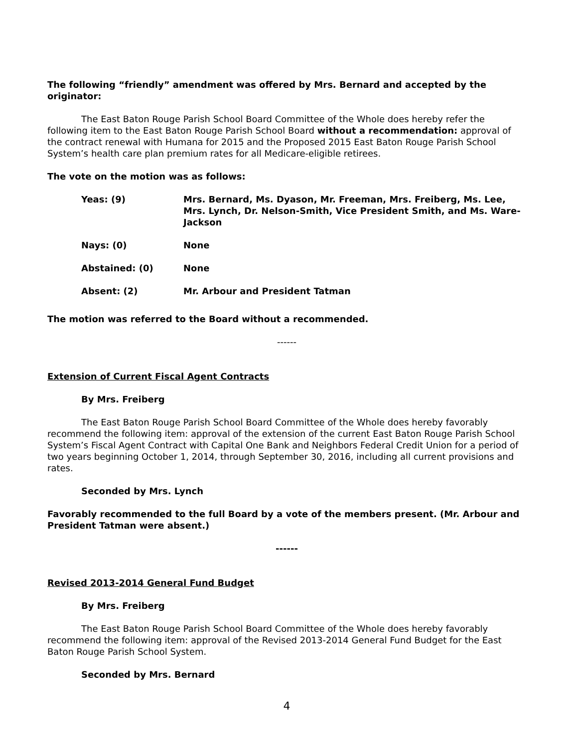The following “friendly” amendment was offered by Mrs. Bernard and accepted by the originator:
The East Baton Rouge Parish School Board Committee of the Whole does hereby refer the following item to the East Baton Rouge Parish School Board without a recommendation: approval of the contract renewal with Humana for 2015 and the Proposed 2015 East Baton Rouge Parish School System’s health care plan premium rates for all Medicare-eligible retirees.
The vote on the motion was as follows:
| Yeas: (9) | Mrs. Bernard, Ms. Dyason, Mr. Freeman, Mrs. Freiberg, Ms. Lee, Mrs. Lynch, Dr. Nelson-Smith, Vice President Smith, and Ms. Ware-Jackson |
| Nays: (0) | None |
| Abstained: (0) | None |
| Absent: (2) | Mr. Arbour and President Tatman |
The motion was referred to the Board without a recommended.
------
Extension of Current Fiscal Agent Contracts
By Mrs. Freiberg
The East Baton Rouge Parish School Board Committee of the Whole does hereby favorably recommend the following item: approval of the extension of the current East Baton Rouge Parish School System’s Fiscal Agent Contract with Capital One Bank and Neighbors Federal Credit Union for a period of two years beginning October 1, 2014, through September 30, 2016, including all current provisions and rates.
Seconded by Mrs. Lynch
Favorably recommended to the full Board by a vote of the members present. (Mr. Arbour and President Tatman were absent.)
------
Revised 2013-2014 General Fund Budget
By Mrs. Freiberg
The East Baton Rouge Parish School Board Committee of the Whole does hereby favorably recommend the following item: approval of the Revised 2013-2014 General Fund Budget for the East Baton Rouge Parish School System.
Seconded by Mrs. Bernard
4